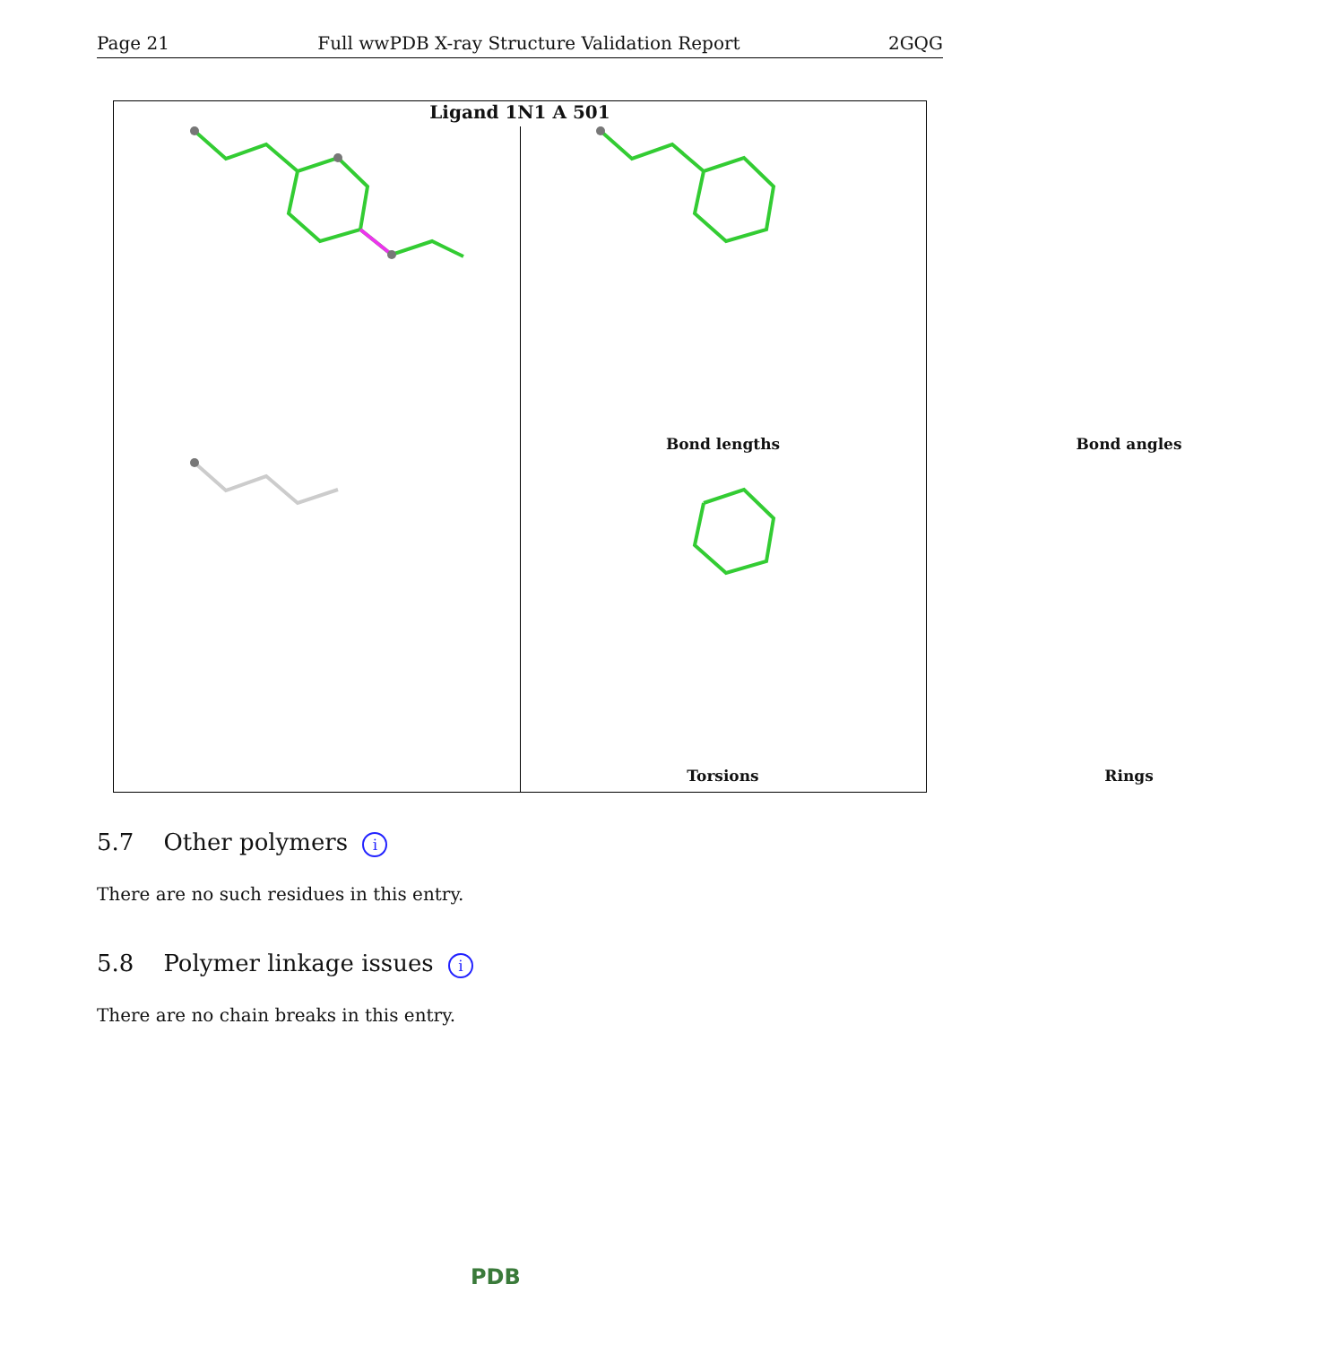Page 21 Full wwPDB X-ray Structure Validation Report 2GQG
Ligand 1N1 A 501
Bond lengths
Bond angles
Torsions
Rings
5.7 Other polymers i
There are no such residues in this entry.
5.8 Polymer linkage issues i
There are no chain breaks in this entry.
PDB